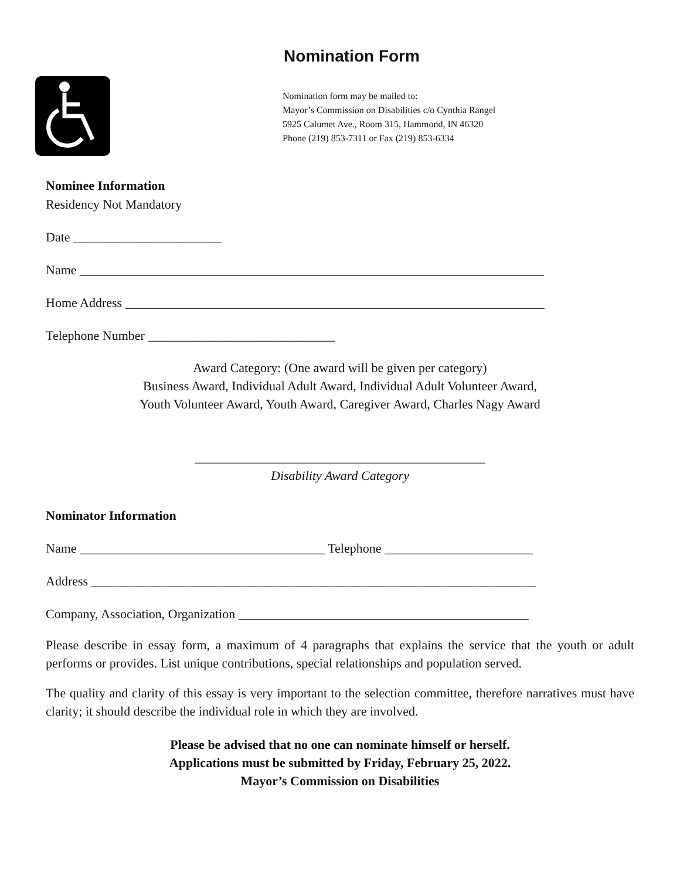Nomination Form
Nomination form may be mailed to:
Mayor’s Commission on Disabilities c/o Cynthia Rangel
5925 Calumet Ave., Room 315, Hammond, IN 46320
Phone (219) 853-7311 or Fax (219) 853-6334
Nominee Information
Residency Not Mandatory
Date _______________________
Name ________________________________________________________________________
Home Address _________________________________________________________________
Telephone Number _____________________________
Award Category: (One award will be given per category)
Business Award, Individual Adult Award, Individual Adult Volunteer Award,
Youth Volunteer Award, Youth Award, Caregiver Award, Charles Nagy Award
_____________________________________________
Disability Award Category
Nominator Information
Name ______________________________________ Telephone _______________________
Address _____________________________________________________________________
Company, Association, Organization _____________________________________________
Please describe in essay form, a maximum of 4 paragraphs that explains the service that the youth or adult performs or provides. List unique contributions, special relationships and population served.
The quality and clarity of this essay is very important to the selection committee, therefore narratives must have clarity; it should describe the individual role in which they are involved.
Please be advised that no one can nominate himself or herself.
Applications must be submitted by Friday, February 25, 2022.
Mayor’s Commission on Disabilities